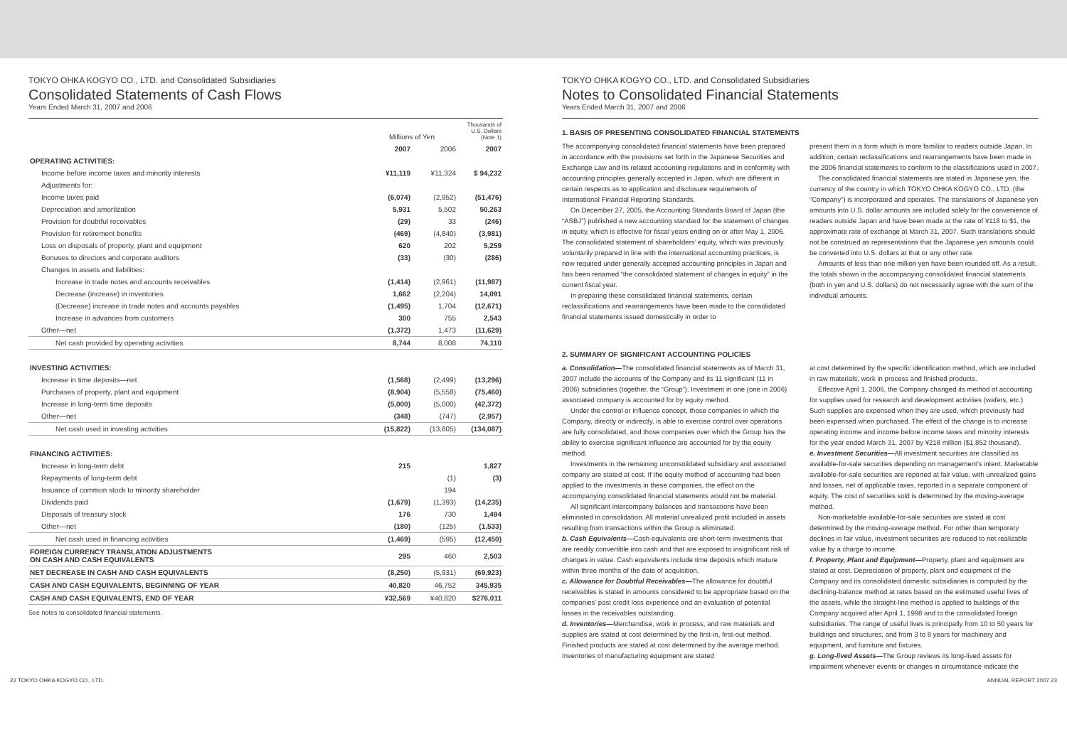TOKYO OHKA KOGYO CO., LTD. and Consolidated Subsidiaries
Consolidated Statements of Cash Flows
Years Ended March 31, 2007 and 2006
| | Millions of Yen | | Thousands of U.S. Dollars (Note 1) |
| --- | --- | --- | --- |
| | 2007 | 2006 | 2007 |
| OPERATING ACTIVITIES: | | | |
| Income before income taxes and minority interests | ¥11,119 | ¥11,324 | $ 94,232 |
| Adjustments for: | | | |
| Income taxes paid | (6,074) | (2,952) | (51,476) |
| Depreciation and amortization | 5,931 | 5,502 | 50,263 |
| Provision for doubtful receivables | (29) | 33 | (246) |
| Provision for retirement benefits | (469) | (4,840) | (3,981) |
| Loss on disposals of property, plant and equipment | 620 | 202 | 5,259 |
| Bonuses to directors and corporate auditors | (33) | (30) | (286) |
| Changes in assets and liabilities: | | | |
| Increase in trade notes and accounts receivables | (1,414) | (2,961) | (11,987) |
| Decrease (increase) in inventories | 1,662 | (2,204) | 14,091 |
| (Decrease) increase in trade notes and accounts payables | (1,495) | 1,704 | (12,671) |
| Increase in advances from customers | 300 | 755 | 2,543 |
| Other—net | (1,372) | 1,473 | (11,629) |
| Net cash provided by operating activities | 8,744 | 8,008 | 74,110 |
| INVESTING ACTIVITIES: | | | |
| Increase in time deposits—net | (1,568) | (2,499) | (13,296) |
| Purchases of property, plant and equipment | (8,904) | (5,558) | (75,460) |
| Increase in long-term time deposits | (5,000) | (5,000) | (42,372) |
| Other—net | (348) | (747) | (2,957) |
| Net cash used in investing activities | (15,822) | (13,805) | (134,087) |
| FINANCING ACTIVITIES: | | | |
| Increase in long-term debt | 215 | | 1,827 |
| Repayments of long-term debt | | (1) | (3) |
| Issuance of common stock to minority shareholder | | 194 | |
| Dividends paid | (1,679) | (1,393) | (14,235) |
| Disposals of treasury stock | 176 | 730 | 1,494 |
| Other—net | (180) | (125) | (1,533) |
| Net cash used in financing activities | (1,469) | (595) | (12,450) |
| FOREIGN CURRENCY TRANSLATION ADJUSTMENTS ON CASH AND CASH EQUIVALENTS | 295 | 460 | 2,503 |
| NET DECREASE IN CASH AND CASH EQUIVALENTS | (8,250) | (5,931) | (69,923) |
| CASH AND CASH EQUIVALENTS, BEGINNING OF YEAR | 40,820 | 46,752 | 345,935 |
| CASH AND CASH EQUIVALENTS, END OF YEAR | ¥32,569 | ¥40,820 | $276,011 |
See notes to consolidated financial statements.
TOKYO OHKA KOGYO CO., LTD. and Consolidated Subsidiaries
Notes to Consolidated Financial Statements
Years Ended March 31, 2007 and 2006
1. BASIS OF PRESENTING CONSOLIDATED FINANCIAL STATEMENTS
The accompanying consolidated financial statements have been prepared in accordance with the provisions set forth in the Japanese Securities and Exchange Law and its related accounting regulations and in conformity with accounting principles generally accepted in Japan, which are different in certain respects as to application and disclosure requirements of International Financial Reporting Standards.
On December 27, 2005, the Accounting Standards Board of Japan (the “ASBJ”) published a new accounting standard for the statement of changes in equity, which is effective for fiscal years ending on or after May 1, 2006. The consolidated statement of shareholders’ equity, which was previously voluntarily prepared in line with the international accounting practices, is now required under generally accepted accounting principles in Japan and has been renamed “the consolidated statement of changes in equity” in the current fiscal year.
In preparing these consolidated financial statements, certain reclassifications and rearrangements have been made to the consolidated financial statements issued domestically in order to
present them in a form which is more familiar to readers outside Japan. In addition, certain reclassifications and rearrangements have been made in the 2006 financial statements to conform to the classifications used in 2007.
The consolidated financial statements are stated in Japanese yen, the currency of the country in which TOKYO OHKA KOGYO CO., LTD. (the “Company”) is incorporated and operates. The translations of Japanese yen amounts into U.S. dollar amounts are included solely for the convenience of readers outside Japan and have been made at the rate of ¥118 to $1, the approximate rate of exchange at March 31, 2007. Such translations should not be construed as representations that the Japanese yen amounts could be converted into U.S. dollars at that or any other rate.
Amounts of less than one million yen have been rounded off. As a result, the totals shown in the accompanying consolidated financial statements (both in yen and U.S. dollars) do not necessarily agree with the sum of the individual amounts.
2. SUMMARY OF SIGNIFICANT ACCOUNTING POLICIES
a. Consolidation—The consolidated financial statements as of March 31, 2007 include the accounts of the Company and its 11 significant (11 in 2006) subsidiaries (together, the “Group”). Investment in one (one in 2006) associated company is accounted for by equity method.
Under the control or influence concept, those companies in which the Company, directly or indirectly, is able to exercise control over operations are fully consolidated, and those companies over which the Group has the ability to exercise significant influence are accounted for by the equity method.
Investments in the remaining unconsolidated subsidiary and associated company are stated at cost. If the equity method of accounting had been applied to the investments in these companies, the effect on the accompanying consolidated financial statements would not be material.
All significant intercompany balances and transactions have been eliminated in consolidation. All material unrealized profit included in assets resulting from transactions within the Group is eliminated.
b. Cash Equivalents—Cash equivalents are short-term investments that are readily convertible into cash and that are exposed to insignificant risk of changes in value. Cash equivalents include time deposits which mature within three months of the date of acquisition.
c. Allowance for Doubtful Receivables—The allowance for doubtful receivables is stated in amounts considered to be appropriate based on the companies’ past credit loss experience and an evaluation of potential losses in the receivables outstanding.
d. Inventories—Merchandise, work in process, and raw materials and supplies are stated at cost determined by the first-in, first-out method. Finished products are stated at cost determined by the average method. Inventories of manufacturing equipment are stated
at cost determined by the specific identification method, which are included in raw materials, work in process and finished products.
Effective April 1, 2006, the Company changed its method of accounting for supplies used for research and development activities (wafers, etc.). Such supplies are expensed when they are used, which previously had been expensed when purchased. The effect of the change is to increase operating income and income before income taxes and minority interests for the year ended March 31, 2007 by ¥218 million ($1,852 thousand).
e. Investment Securities—All investment securities are classified as available-for-sale securities depending on management’s intent. Marketable available-for-sale securities are reported at fair value, with unrealized gains and losses, net of applicable taxes, reported in a separate component of equity. The cost of securities sold is determined by the moving-average method.
Non-marketable available-for-sale securities are stated at cost determined by the moving-average method. For other than temporary declines in fair value, investment securities are reduced to net realizable value by a charge to income.
f. Property, Plant and Equipment—Property, plant and equipment are stated at cost. Depreciation of property, plant and equipment of the Company and its consolidated domestic subsidiaries is computed by the declining-balance method at rates based on the estimated useful lives of the assets, while the straight-line method is applied to buildings of the Company acquired after April 1, 1998 and to the consolidated foreign subsidiaries. The range of useful lives is principally from 10 to 50 years for buildings and structures, and from 3 to 8 years for machinery and equipment, and furniture and fixtures.
g. Long-lived Assets—The Group reviews its long-lived assets for impairment whenever events or changes in circumstance indicate the
22 TOKYO OHKA KOGYO CO., LTD. ANNUAL REPORT 2007 23